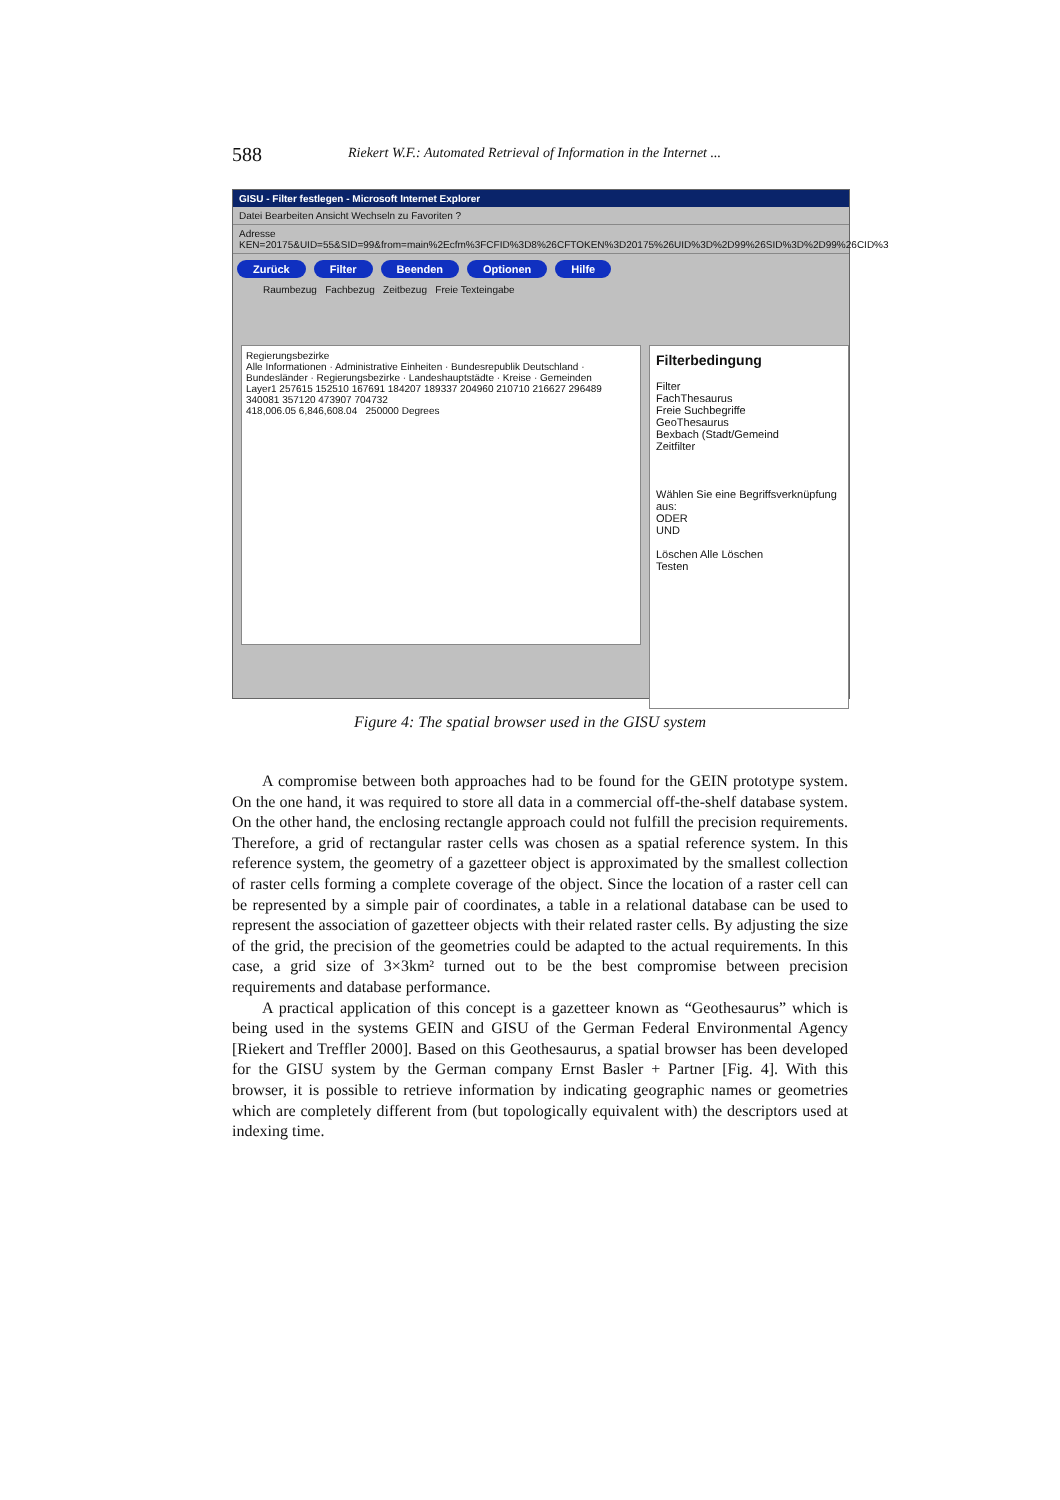588 Riekert W.F.: Automated Retrieval of Information in the Internet ...
GISU - Filter festlegen - Microsoft Internet Explorer
Datei Bearbeiten Ansicht Wechseln zu Favoriten ?
Adresse KEN=20175&UID=55&SID=99&from=main%2Ecfm%3FCFID%3D8%26CFTOKEN%3D20175%26UID%3D%2D99%26SID%3D%2D99%26CID%3
Zurück Filter Beenden Optionen Hilfe
Raumbezug Fachbezug Zeitbezug Freie Texteingabe
Regierungsbezirke
Alle Informationen · Administrative Einheiten · Bundesrepublik Deutschland · Bundesländer · Regierungsbezirke · Landeshauptstädte · Kreise · Gemeinden
Layer1 257615 152510 167691 184207 189337 204960 210710 216627 296489 340081 357120 473907 704732
418,006.05 6,846,608.04 250000 Degrees
Filterbedingung
Filter
FachThesaurus
Freie Suchbegriffe
GeoThesaurus
Bexbach (Stadt/Gemeind
Zeitfilter
Wählen Sie eine Begriffsverknüpfung aus:
ODER
UND
Löschen Alle Löschen
Testen
Figure 4: The spatial browser used in the GISU system
A compromise between both approaches had to be found for the GEIN prototype system. On the one hand, it was required to store all data in a commercial off-the-shelf database system. On the other hand, the enclosing rectangle approach could not fulfill the precision requirements. Therefore, a grid of rectangular raster cells was chosen as a spatial reference system. In this reference system, the geometry of a gazetteer object is approximated by the smallest collection of raster cells forming a complete coverage of the object. Since the location of a raster cell can be represented by a simple pair of coordinates, a table in a relational database can be used to represent the association of gazetteer objects with their related raster cells. By adjusting the size of the grid, the precision of the geometries could be adapted to the actual requirements. In this case, a grid size of 3×3km² turned out to be the best compromise between precision requirements and database performance.
A practical application of this concept is a gazetteer known as “Geothesaurus” which is being used in the systems GEIN and GISU of the German Federal Environmental Agency [Riekert and Treffler 2000]. Based on this Geothesaurus, a spatial browser has been developed for the GISU system by the German company Ernst Basler + Partner [Fig. 4]. With this browser, it is possible to retrieve information by indicating geographic names or geometries which are completely different from (but topologically equivalent with) the descriptors used at indexing time.